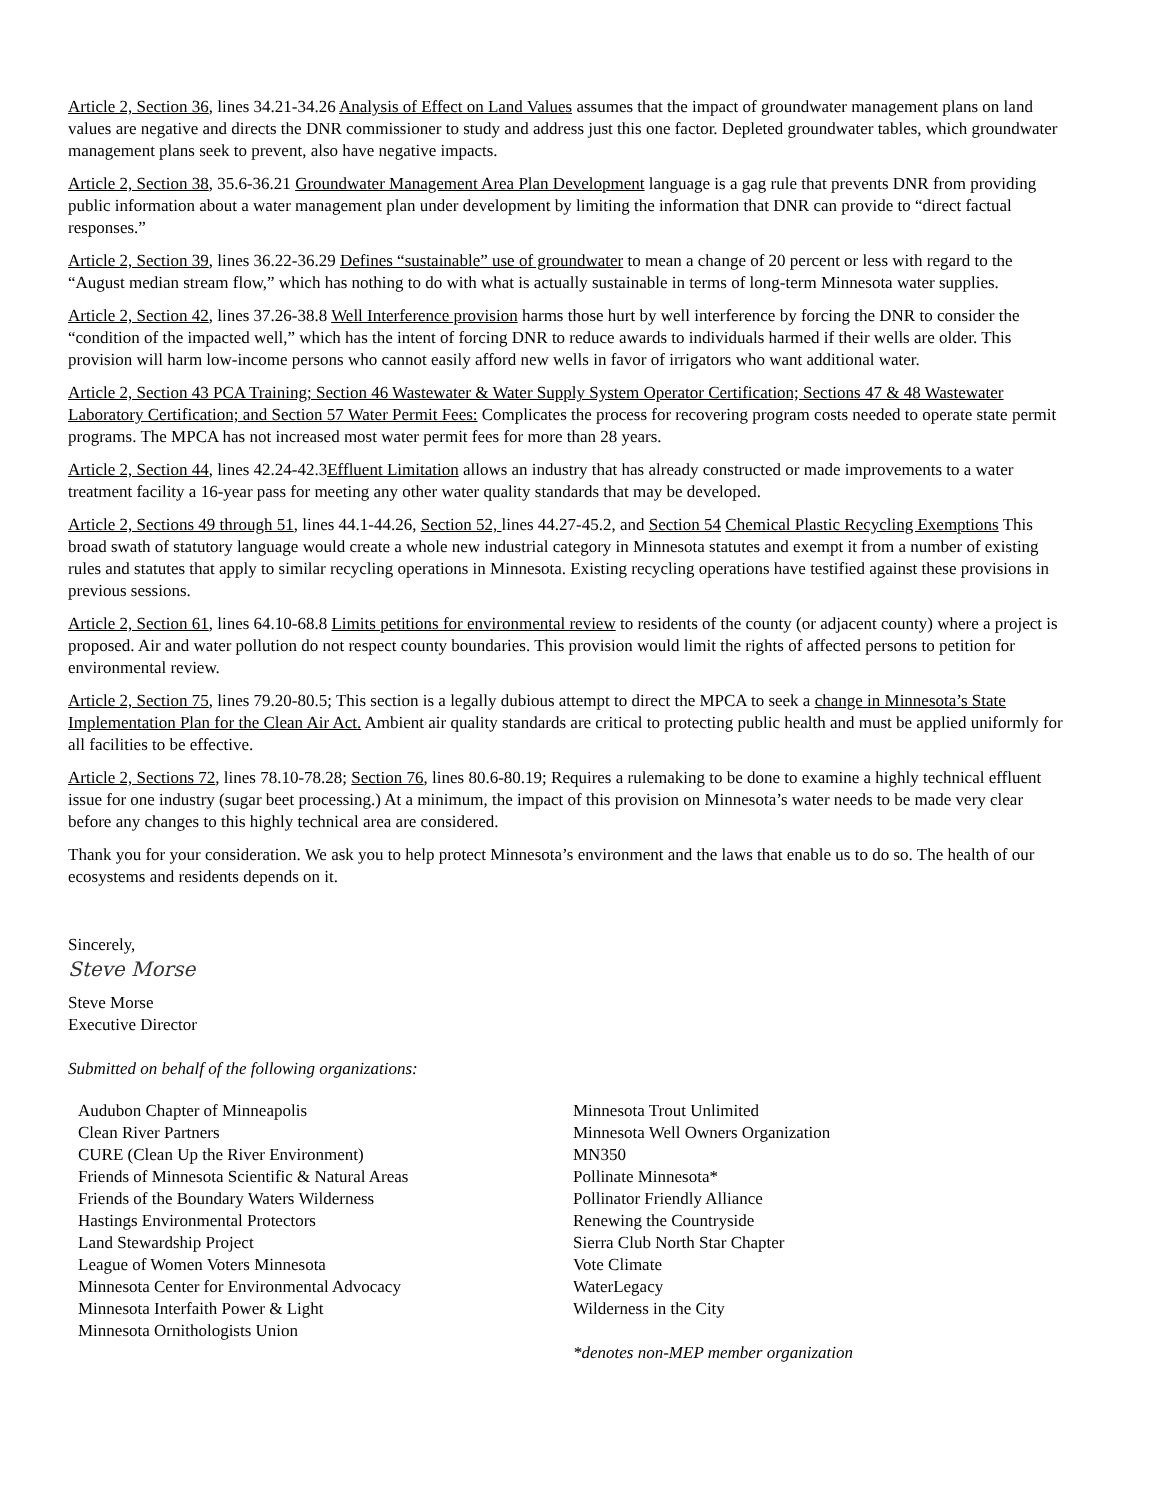Article 2, Section 36, lines 34.21-34.26 Analysis of Effect on Land Values assumes that the impact of groundwater management plans on land values are negative and directs the DNR commissioner to study and address just this one factor. Depleted groundwater tables, which groundwater management plans seek to prevent, also have negative impacts.
Article 2, Section 38, 35.6-36.21 Groundwater Management Area Plan Development language is a gag rule that prevents DNR from providing public information about a water management plan under development by limiting the information that DNR can provide to “direct factual responses.”
Article 2, Section 39, lines 36.22-36.29 Defines “sustainable” use of groundwater to mean a change of 20 percent or less with regard to the “August median stream flow,” which has nothing to do with what is actually sustainable in terms of long-term Minnesota water supplies.
Article 2, Section 42, lines 37.26-38.8 Well Interference provision harms those hurt by well interference by forcing the DNR to consider the “condition of the impacted well,” which has the intent of forcing DNR to reduce awards to individuals harmed if their wells are older. This provision will harm low-income persons who cannot easily afford new wells in favor of irrigators who want additional water.
Article 2, Section 43 PCA Training; Section 46 Wastewater & Water Supply System Operator Certification; Sections 47 & 48 Wastewater Laboratory Certification; and Section 57 Water Permit Fees: Complicates the process for recovering program costs needed to operate state permit programs. The MPCA has not increased most water permit fees for more than 28 years.
Article 2, Section 44, lines 42.24-42.3Effluent Limitation allows an industry that has already constructed or made improvements to a water treatment facility a 16-year pass for meeting any other water quality standards that may be developed.
Article 2, Sections 49 through 51, lines 44.1-44.26, Section 52, lines 44.27-45.2, and Section 54 Chemical Plastic Recycling Exemptions This broad swath of statutory language would create a whole new industrial category in Minnesota statutes and exempt it from a number of existing rules and statutes that apply to similar recycling operations in Minnesota. Existing recycling operations have testified against these provisions in previous sessions.
Article 2, Section 61, lines 64.10-68.8 Limits petitions for environmental review to residents of the county (or adjacent county) where a project is proposed. Air and water pollution do not respect county boundaries. This provision would limit the rights of affected persons to petition for environmental review.
Article 2, Section 75, lines 79.20-80.5; This section is a legally dubious attempt to direct the MPCA to seek a change in Minnesota’s State Implementation Plan for the Clean Air Act. Ambient air quality standards are critical to protecting public health and must be applied uniformly for all facilities to be effective.
Article 2, Sections 72, lines 78.10-78.28; Section 76, lines 80.6-80.19; Requires a rulemaking to be done to examine a highly technical effluent issue for one industry (sugar beet processing.) At a minimum, the impact of this provision on Minnesota’s water needs to be made very clear before any changes to this highly technical area are considered.
Thank you for your consideration. We ask you to help protect Minnesota’s environment and the laws that enable us to do so. The health of our ecosystems and residents depends on it.
Sincerely,
Steve Morse
Steve Morse
Executive Director
Submitted on behalf of the following organizations:
Audubon Chapter of Minneapolis
Clean River Partners
CURE (Clean Up the River Environment)
Friends of Minnesota Scientific & Natural Areas
Friends of the Boundary Waters Wilderness
Hastings Environmental Protectors
Land Stewardship Project
League of Women Voters Minnesota
Minnesota Center for Environmental Advocacy
Minnesota Interfaith Power & Light
Minnesota Ornithologists Union
Minnesota Trout Unlimited
Minnesota Well Owners Organization
MN350
Pollinate Minnesota*
Pollinator Friendly Alliance
Renewing the Countryside
Sierra Club North Star Chapter
Vote Climate
WaterLegacy
Wilderness in the City
*denotes non-MEP member organization